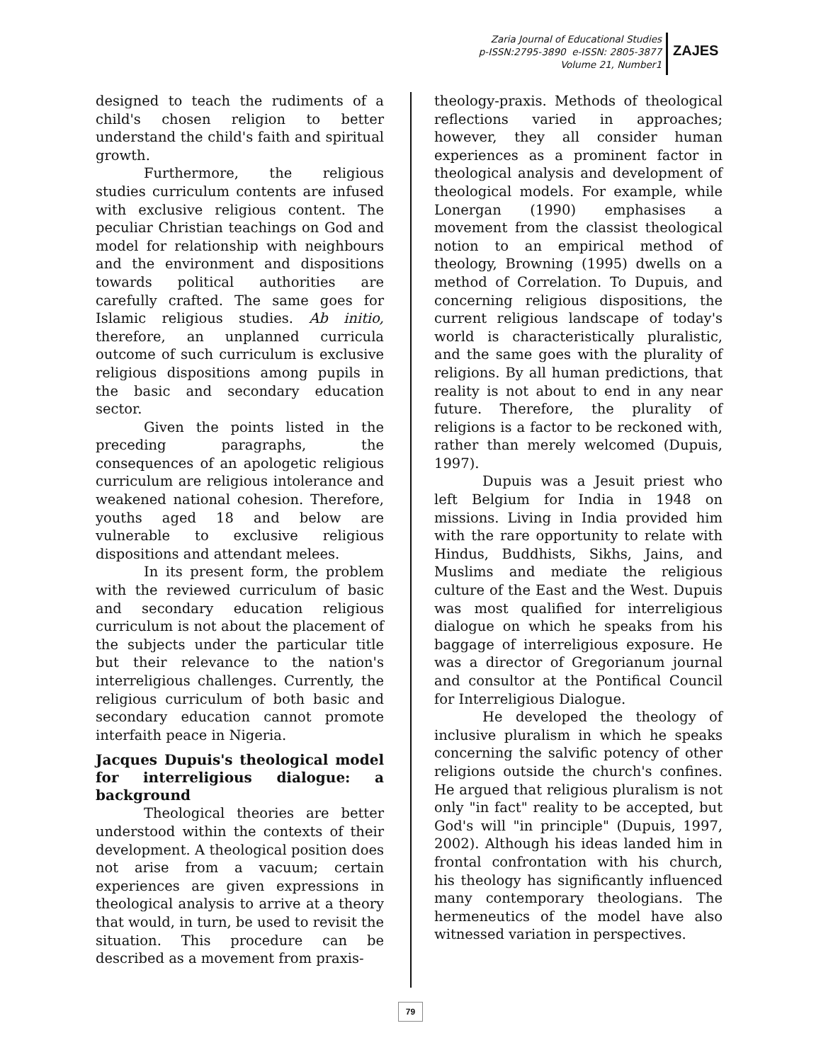Zaria Journal of Educational Studies
p-ISSN:2795-3890 e-ISSN: 2805-3877
Volume 21, Number1
ZAJES
designed to teach the rudiments of a child's chosen religion to better understand the child's faith and spiritual growth.
Furthermore, the religious studies curriculum contents are infused with exclusive religious content. The peculiar Christian teachings on God and model for relationship with neighbours and the environment and dispositions towards political authorities are carefully crafted. The same goes for Islamic religious studies. Ab initio, therefore, an unplanned curricula outcome of such curriculum is exclusive religious dispositions among pupils in the basic and secondary education sector.
Given the points listed in the preceding paragraphs, the consequences of an apologetic religious curriculum are religious intolerance and weakened national cohesion. Therefore, youths aged 18 and below are vulnerable to exclusive religious dispositions and attendant melees.
In its present form, the problem with the reviewed curriculum of basic and secondary education religious curriculum is not about the placement of the subjects under the particular title but their relevance to the nation's interreligious challenges. Currently, the religious curriculum of both basic and secondary education cannot promote interfaith peace in Nigeria.
Jacques Dupuis's theological model for interreligious dialogue: a background
Theological theories are better understood within the contexts of their development. A theological position does not arise from a vacuum; certain experiences are given expressions in theological analysis to arrive at a theory that would, in turn, be used to revisit the situation. This procedure can be described as a movement from praxis-
theology-praxis. Methods of theological reflections varied in approaches; however, they all consider human experiences as a prominent factor in theological analysis and development of theological models. For example, while Lonergan (1990) emphasises a movement from the classist theological notion to an empirical method of theology, Browning (1995) dwells on a method of Correlation. To Dupuis, and concerning religious dispositions, the current religious landscape of today's world is characteristically pluralistic, and the same goes with the plurality of religions. By all human predictions, that reality is not about to end in any near future. Therefore, the plurality of religions is a factor to be reckoned with, rather than merely welcomed (Dupuis, 1997).
Dupuis was a Jesuit priest who left Belgium for India in 1948 on missions. Living in India provided him with the rare opportunity to relate with Hindus, Buddhists, Sikhs, Jains, and Muslims and mediate the religious culture of the East and the West. Dupuis was most qualified for interreligious dialogue on which he speaks from his baggage of interreligious exposure. He was a director of Gregorianum journal and consultor at the Pontifical Council for Interreligious Dialogue.
He developed the theology of inclusive pluralism in which he speaks concerning the salvific potency of other religions outside the church's confines. He argued that religious pluralism is not only "in fact" reality to be accepted, but God's will "in principle" (Dupuis, 1997, 2002). Although his ideas landed him in frontal confrontation with his church, his theology has significantly influenced many contemporary theologians. The hermeneutics of the model have also witnessed variation in perspectives.
79